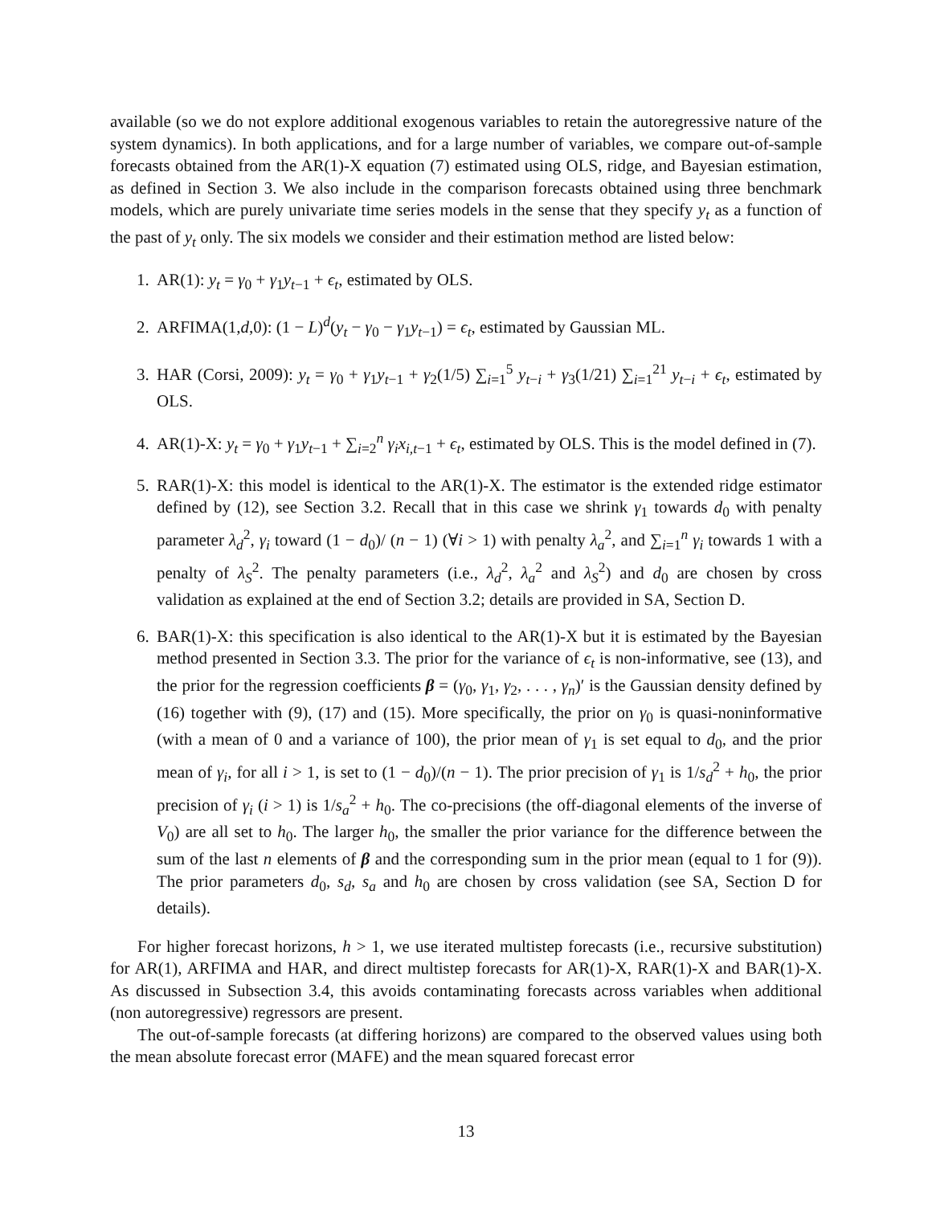available (so we do not explore additional exogenous variables to retain the autoregressive nature of the system dynamics). In both applications, and for a large number of variables, we compare out-of-sample forecasts obtained from the AR(1)-X equation (7) estimated using OLS, ridge, and Bayesian estimation, as defined in Section 3. We also include in the comparison forecasts obtained using three benchmark models, which are purely univariate time series models in the sense that they specify y<sub>t</sub> as a function of the past of y<sub>t</sub> only. The six models we consider and their estimation method are listed below:
1. AR(1): y<sub>t</sub> = γ<sub>0</sub> + γ<sub>1</sub>y<sub>t−1</sub> + ϵ<sub>t</sub>, estimated by OLS.
2. ARFIMA(1,d,0): (1 − L)<sup>d</sup>(y<sub>t</sub> − γ<sub>0</sub> − γ<sub>1</sub>y<sub>t−1</sub>) = ϵ<sub>t</sub>, estimated by Gaussian ML.
3. HAR (Corsi, 2009): y<sub>t</sub> = γ<sub>0</sub> + γ<sub>1</sub>y<sub>t−1</sub> + γ<sub>2</sub>(1/5) ∑<sub>i=1</sub><sup>5</sup> y<sub>t−i</sub> + γ<sub>3</sub>(1/21) ∑<sub>i=1</sub><sup>21</sup> y<sub>t−i</sub> + ϵ<sub>t</sub>, estimated by OLS.
4. AR(1)-X: y<sub>t</sub> = γ<sub>0</sub> + γ<sub>1</sub>y<sub>t−1</sub> + ∑<sub>i=2</sub><sup>n</sup> γ<sub>i</sub>x<sub>i,t−1</sub> + ϵ<sub>t</sub>, estimated by OLS. This is the model defined in (7).
5. RAR(1)-X: this model is identical to the AR(1)-X. The estimator is the extended ridge estimator defined by (12), see Section 3.2. Recall that in this case we shrink γ<sub>1</sub> towards d<sub>0</sub> with penalty parameter λ<sub>d</sub><sup>2</sup>, γ<sub>i</sub> toward (1 − d<sub>0</sub>)/ (n − 1) (∀i > 1) with penalty λ<sub>a</sub><sup>2</sup>, and ∑<sub>i=1</sub><sup>n</sup> γ<sub>i</sub> towards 1 with a penalty of λ<sub>S</sub><sup>2</sup>. The penalty parameters (i.e., λ<sub>d</sub><sup>2</sup>, λ<sub>a</sub><sup>2</sup> and λ<sub>S</sub><sup>2</sup>) and d<sub>0</sub> are chosen by cross validation as explained at the end of Section 3.2; details are provided in SA, Section D.
6. BAR(1)-X: this specification is also identical to the AR(1)-X but it is estimated by the Bayesian method presented in Section 3.3. The prior for the variance of ϵ<sub>t</sub> is non-informative, see (13), and the prior for the regression coefficients β = (γ<sub>0</sub>, γ<sub>1</sub>, γ<sub>2</sub>, . . . , γ<sub>n</sub>)′ is the Gaussian density defined by (16) together with (9), (17) and (15). More specifically, the prior on γ<sub>0</sub> is quasi-noninformative (with a mean of 0 and a variance of 100), the prior mean of γ<sub>1</sub> is set equal to d<sub>0</sub>, and the prior mean of γ<sub>i</sub>, for all i > 1, is set to (1 − d<sub>0</sub>)/(n − 1). The prior precision of γ<sub>1</sub> is 1/s<sub>d</sub><sup>2</sup> + h<sub>0</sub>, the prior precision of γ<sub>i</sub> (i > 1) is 1/s<sub>a</sub><sup>2</sup> + h<sub>0</sub>. The co-precisions (the off-diagonal elements of the inverse of V<sub>0</sub>) are all set to h<sub>0</sub>. The larger h<sub>0</sub>, the smaller the prior variance for the difference between the sum of the last n elements of β and the corresponding sum in the prior mean (equal to 1 for (9)). The prior parameters d<sub>0</sub>, s<sub>d</sub>, s<sub>a</sub> and h<sub>0</sub> are chosen by cross validation (see SA, Section D for details).
For higher forecast horizons, h > 1, we use iterated multistep forecasts (i.e., recursive substitution) for AR(1), ARFIMA and HAR, and direct multistep forecasts for AR(1)-X, RAR(1)-X and BAR(1)-X. As discussed in Subsection 3.4, this avoids contaminating forecasts across variables when additional (non autoregressive) regressors are present.
The out-of-sample forecasts (at differing horizons) are compared to the observed values using both the mean absolute forecast error (MAFE) and the mean squared forecast error
13